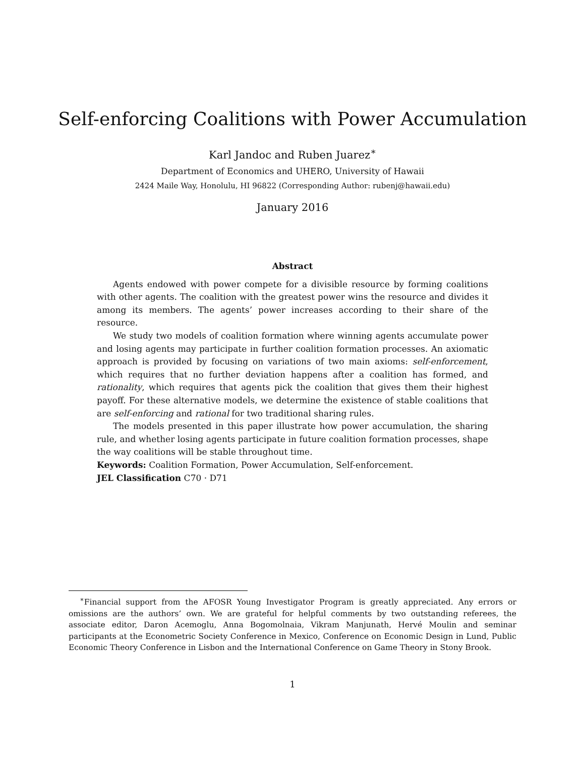Karl Jandoc and Ruben Juarez<sup>∗</sup>
Department of Economics and UHERO, University of Hawaii
2424 Maile Way, Honolulu, HI 96822 (Corresponding Author: rubenj@hawaii.edu)
January 2016
Self-enforcing Coalitions with Power Accumulation
Abstract
Agents endowed with power compete for a divisible resource by forming coalitions with other agents. The coalition with the greatest power wins the resource and divides it among its members. The agents’ power increases according to their share of the resource.
We study two models of coalition formation where winning agents accumulate power and losing agents may participate in further coalition formation processes. An axiomatic approach is provided by focusing on variations of two main axioms: self-enforcement, which requires that no further deviation happens after a coalition has formed, and rationality, which requires that agents pick the coalition that gives them their highest payoff. For these alternative models, we determine the existence of stable coalitions that are self-enforcing and rational for two traditional sharing rules.
The models presented in this paper illustrate how power accumulation, the sharing rule, and whether losing agents participate in future coalition formation processes, shape the way coalitions will be stable throughout time.
Keywords: Coalition Formation, Power Accumulation, Self-enforcement.
JEL Classification C70 · D71
<sup>∗</sup>Financial support from the AFOSR Young Investigator Program is greatly appreciated. Any errors or omissions are the authors’ own. We are grateful for helpful comments by two outstanding referees, the associate editor, Daron Acemoglu, Anna Bogomolnaia, Vikram Manjunath, Hervé Moulin and seminar participants at the Econometric Society Conference in Mexico, Conference on Economic Design in Lund, Public Economic Theory Conference in Lisbon and the International Conference on Game Theory in Stony Brook.
1